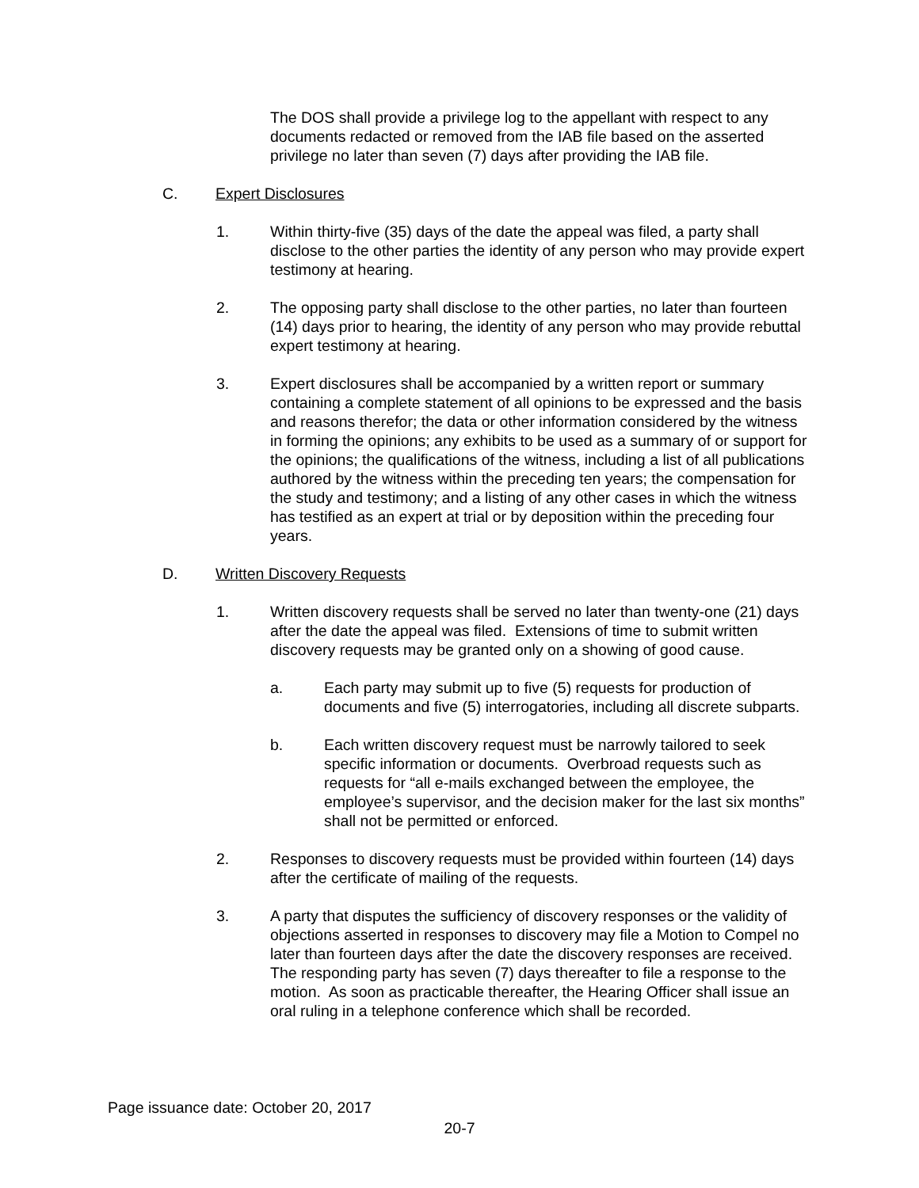The DOS shall provide a privilege log to the appellant with respect to any documents redacted or removed from the IAB file based on the asserted privilege no later than seven (7) days after providing the IAB file.
C. Expert Disclosures
1. Within thirty-five (35) days of the date the appeal was filed, a party shall disclose to the other parties the identity of any person who may provide expert testimony at hearing.
2. The opposing party shall disclose to the other parties, no later than fourteen (14) days prior to hearing, the identity of any person who may provide rebuttal expert testimony at hearing.
3. Expert disclosures shall be accompanied by a written report or summary containing a complete statement of all opinions to be expressed and the basis and reasons therefor; the data or other information considered by the witness in forming the opinions; any exhibits to be used as a summary of or support for the opinions; the qualifications of the witness, including a list of all publications authored by the witness within the preceding ten years; the compensation for the study and testimony; and a listing of any other cases in which the witness has testified as an expert at trial or by deposition within the preceding four years.
D. Written Discovery Requests
1. Written discovery requests shall be served no later than twenty-one (21) days after the date the appeal was filed. Extensions of time to submit written discovery requests may be granted only on a showing of good cause.
a. Each party may submit up to five (5) requests for production of documents and five (5) interrogatories, including all discrete subparts.
b. Each written discovery request must be narrowly tailored to seek specific information or documents. Overbroad requests such as requests for “all e-mails exchanged between the employee, the employee’s supervisor, and the decision maker for the last six months” shall not be permitted or enforced.
2. Responses to discovery requests must be provided within fourteen (14) days after the certificate of mailing of the requests.
3. A party that disputes the sufficiency of discovery responses or the validity of objections asserted in responses to discovery may file a Motion to Compel no later than fourteen days after the date the discovery responses are received. The responding party has seven (7) days thereafter to file a response to the motion. As soon as practicable thereafter, the Hearing Officer shall issue an oral ruling in a telephone conference which shall be recorded.
Page issuance date: October 20, 2017
20-7